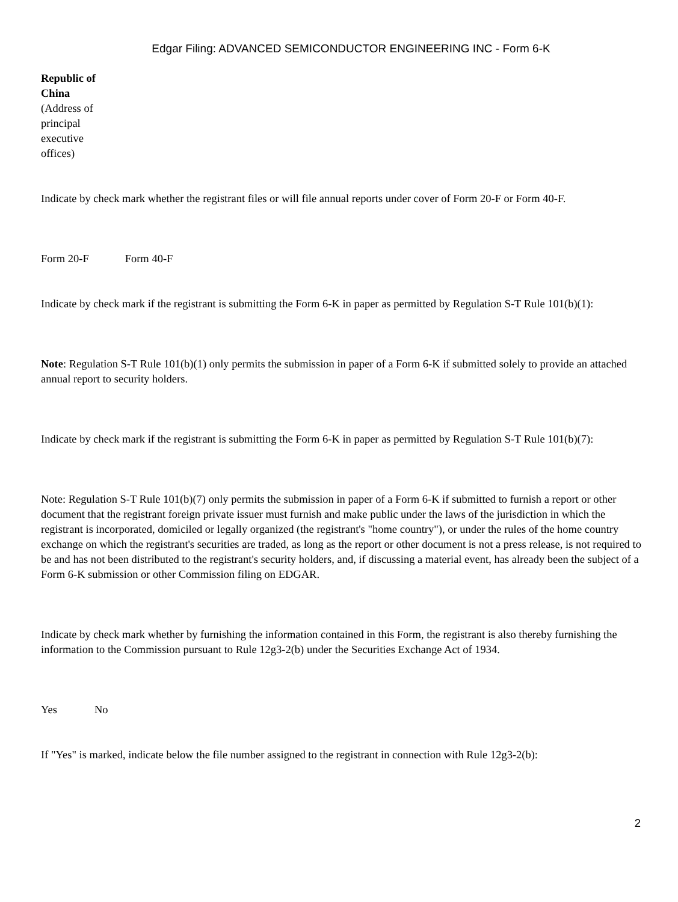Edgar Filing: ADVANCED SEMICONDUCTOR ENGINEERING INC - Form 6-K
Republic of China
(Address of principal executive offices)
Indicate by check mark whether the registrant files or will file annual reports under cover of Form 20-F or Form 40-F.
Form 20-F Form 40-F
Indicate by check mark if the registrant is submitting the Form 6-K in paper as permitted by Regulation S-T Rule 101(b)(1):
Note: Regulation S-T Rule 101(b)(1) only permits the submission in paper of a Form 6-K if submitted solely to provide an attached annual report to security holders.
Indicate by check mark if the registrant is submitting the Form 6-K in paper as permitted by Regulation S-T Rule 101(b)(7):
Note: Regulation S-T Rule 101(b)(7) only permits the submission in paper of a Form 6-K if submitted to furnish a report or other document that the registrant foreign private issuer must furnish and make public under the laws of the jurisdiction in which the registrant is incorporated, domiciled or legally organized (the registrant's "home country"), or under the rules of the home country exchange on which the registrant's securities are traded, as long as the report or other document is not a press release, is not required to be and has not been distributed to the registrant's security holders, and, if discussing a material event, has already been the subject of a Form 6-K submission or other Commission filing on EDGAR.
Indicate by check mark whether by furnishing the information contained in this Form, the registrant is also thereby furnishing the information to the Commission pursuant to Rule 12g3-2(b) under the Securities Exchange Act of 1934.
Yes No
If "Yes" is marked, indicate below the file number assigned to the registrant in connection with Rule 12g3-2(b):
2